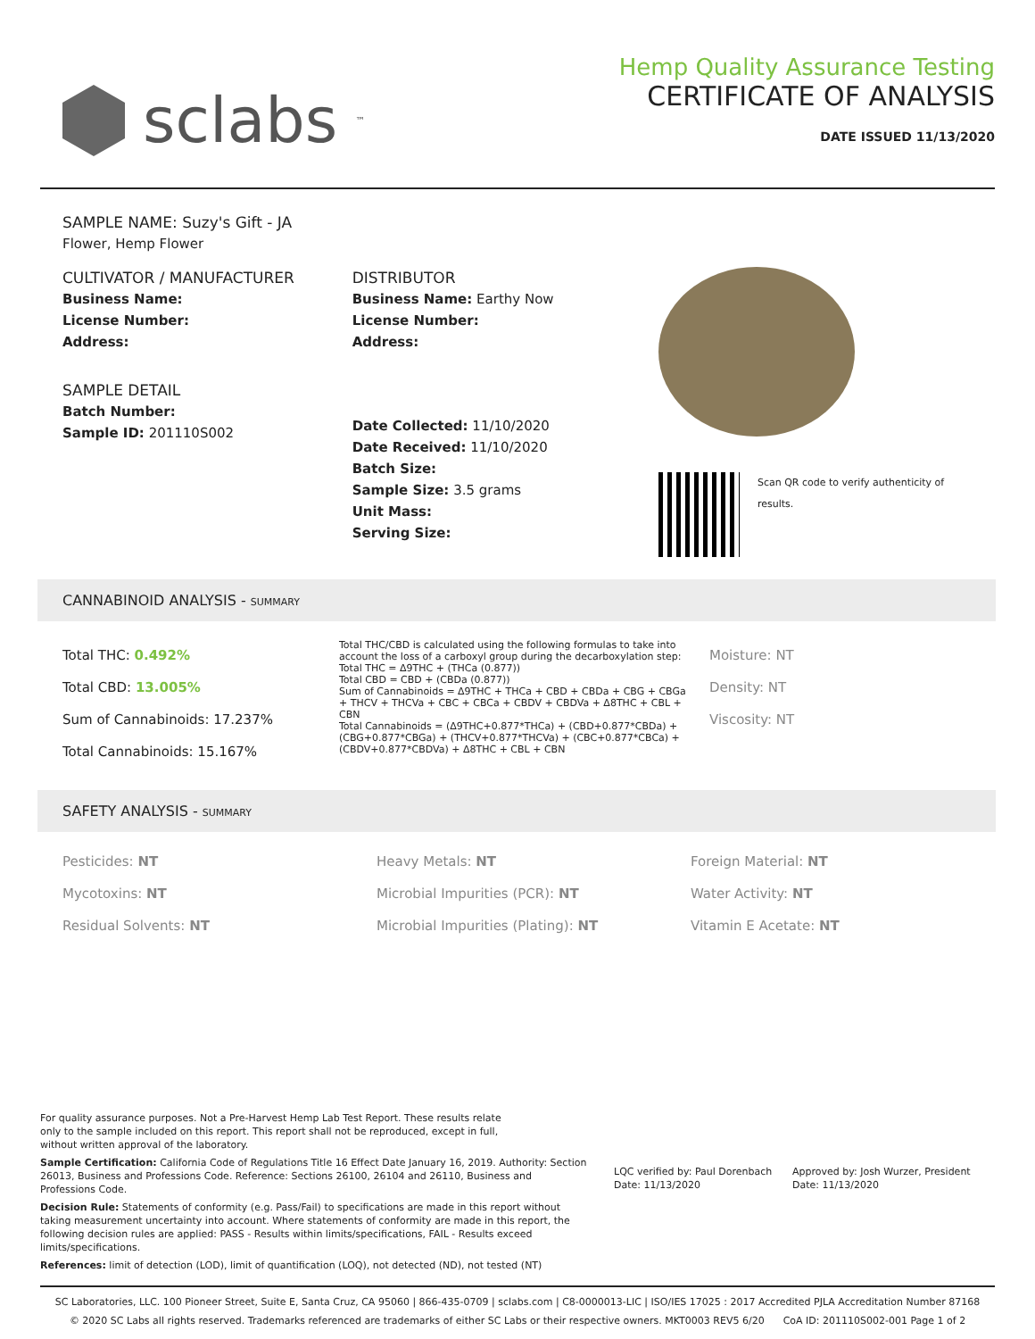sclabs ™
Hemp Quality Assurance Testing
CERTIFICATE OF ANALYSIS
DATE ISSUED 11/13/2020
SAMPLE NAME: Suzy's Gift - JA
Flower, Hemp Flower
CULTIVATOR / MANUFACTURER
Business Name:
License Number:
Address:
SAMPLE DETAIL
Batch Number:
Sample ID: 201110S002
DISTRIBUTOR
Business Name: Earthy Now
License Number:
Address:
Date Collected: 11/10/2020
Date Received: 11/10/2020
Batch Size:
Sample Size: 3.5 grams
Unit Mass:
Serving Size:
Scan QR code to verify authenticity of results.
CANNABINOID ANALYSIS - SUMMARY
Total THC: 0.492%
Total CBD: 13.005%
Sum of Cannabinoids: 17.237%
Total Cannabinoids: 15.167%
Total THC/CBD is calculated using the following formulas to take into account the loss of a carboxyl group during the decarboxylation step:
Total THC = Δ9THC + (THCa (0.877))
Total CBD = CBD + (CBDa (0.877))
Sum of Cannabinoids = Δ9THC + THCa + CBD + CBDa + CBG + CBGa + THCV + THCVa + CBC + CBCa + CBDV + CBDVa + Δ8THC + CBL + CBN
Total Cannabinoids = (Δ9THC+0.877*THCa) + (CBD+0.877*CBDa) + (CBG+0.877*CBGa) + (THCV+0.877*THCVa) + (CBC+0.877*CBCa) + (CBDV+0.877*CBDVa) + Δ8THC + CBL + CBN
Moisture: NT
Density: NT
Viscosity: NT
SAFETY ANALYSIS - SUMMARY
Pesticides: NT
Mycotoxins: NT
Residual Solvents: NT
Heavy Metals: NT
Microbial Impurities (PCR): NT
Microbial Impurities (Plating): NT
Foreign Material: NT
Water Activity: NT
Vitamin E Acetate: NT
For quality assurance purposes. Not a Pre-Harvest Hemp Lab Test Report. These results relate only to the sample included on this report. This report shall not be reproduced, except in full, without written approval of the laboratory.
Sample Certification: California Code of Regulations Title 16 Effect Date January 16, 2019. Authority: Section 26013, Business and Professions Code. Reference: Sections 26100, 26104 and 26110, Business and Professions Code.
Decision Rule: Statements of conformity (e.g. Pass/Fail) to specifications are made in this report without taking measurement uncertainty into account. Where statements of conformity are made in this report, the following decision rules are applied: PASS - Results within limits/specifications, FAIL - Results exceed limits/specifications.
References: limit of detection (LOD), limit of quantification (LOQ), not detected (ND), not tested (NT)
LQC verified by: Paul Dorenbach
Date: 11/13/2020
Approved by: Josh Wurzer, President
Date: 11/13/2020
SC Laboratories, LLC. 100 Pioneer Street, Suite E, Santa Cruz, CA 95060 | 866-435-0709 | sclabs.com | C8-0000013-LIC | ISO/IES 17025 : 2017 Accredited PJLA Accreditation Number 87168
© 2020 SC Labs all rights reserved. Trademarks referenced are trademarks of either SC Labs or their respective owners. MKT0003 REV5 6/20 CoA ID: 201110S002-001 Page 1 of 2